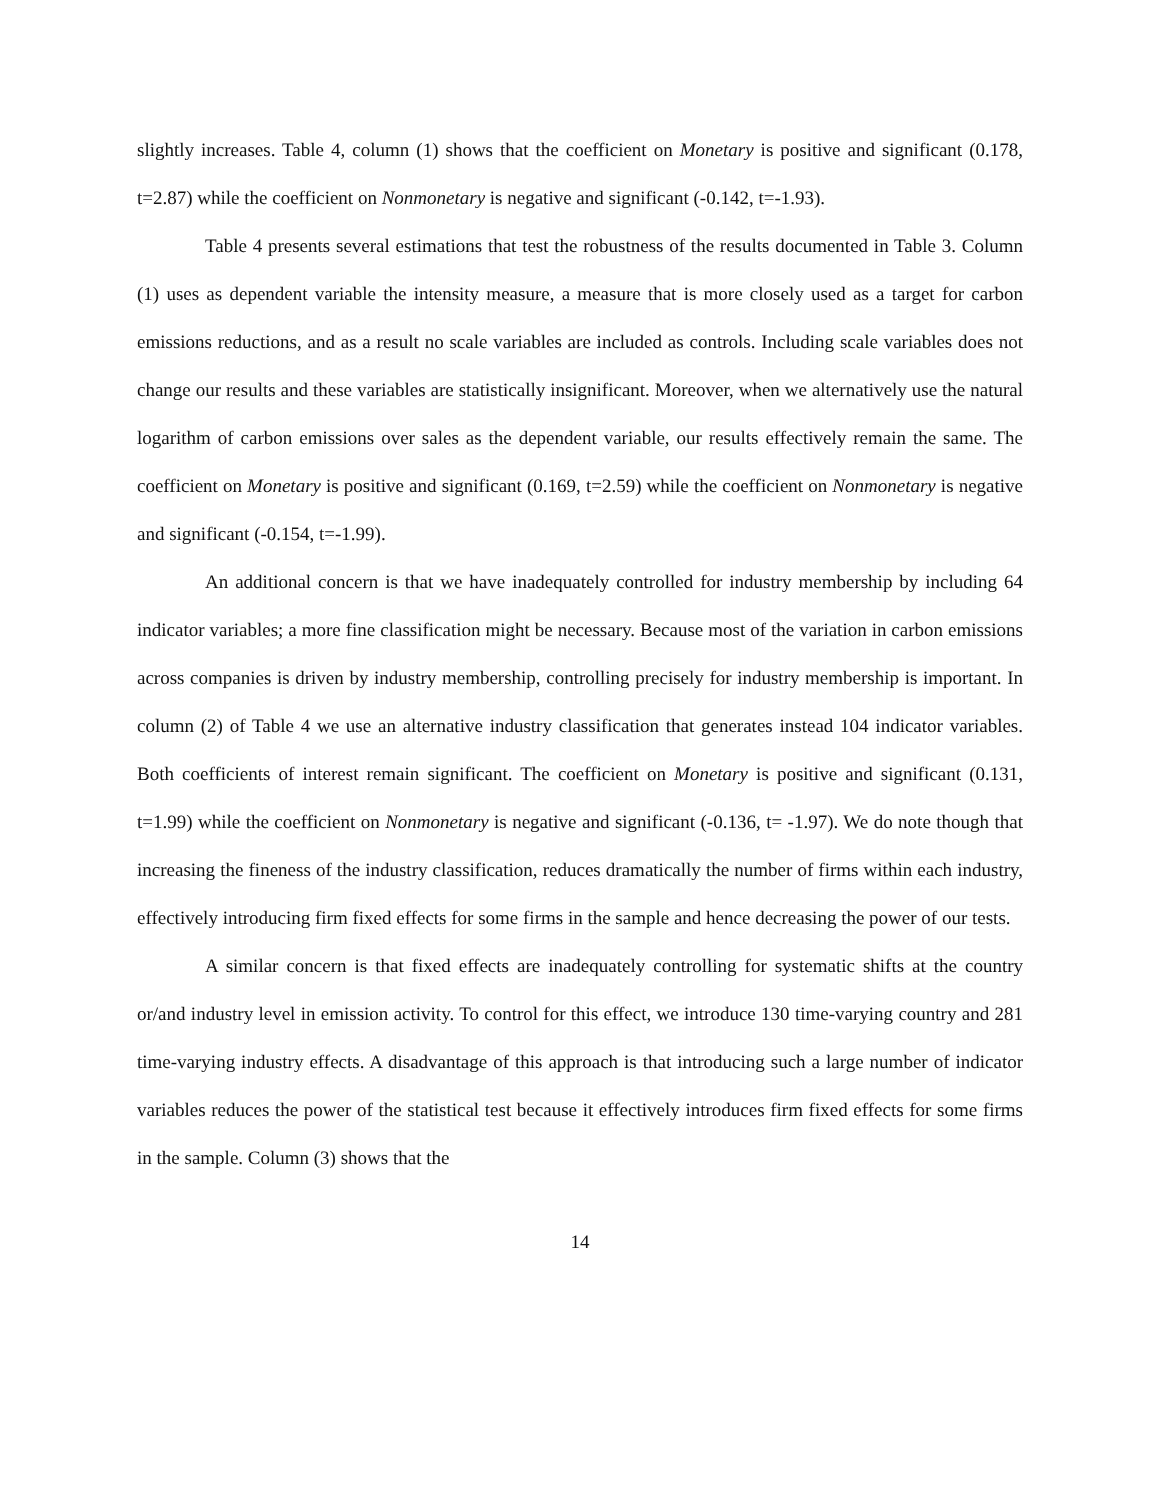slightly increases. Table 4, column (1) shows that the coefficient on Monetary is positive and significant (0.178, t=2.87) while the coefficient on Nonmonetary is negative and significant (-0.142, t=-1.93).
Table 4 presents several estimations that test the robustness of the results documented in Table 3. Column (1) uses as dependent variable the intensity measure, a measure that is more closely used as a target for carbon emissions reductions, and as a result no scale variables are included as controls. Including scale variables does not change our results and these variables are statistically insignificant. Moreover, when we alternatively use the natural logarithm of carbon emissions over sales as the dependent variable, our results effectively remain the same. The coefficient on Monetary is positive and significant (0.169, t=2.59) while the coefficient on Nonmonetary is negative and significant (-0.154, t=-1.99).
An additional concern is that we have inadequately controlled for industry membership by including 64 indicator variables; a more fine classification might be necessary. Because most of the variation in carbon emissions across companies is driven by industry membership, controlling precisely for industry membership is important. In column (2) of Table 4 we use an alternative industry classification that generates instead 104 indicator variables. Both coefficients of interest remain significant. The coefficient on Monetary is positive and significant (0.131, t=1.99) while the coefficient on Nonmonetary is negative and significant (-0.136, t= -1.97). We do note though that increasing the fineness of the industry classification, reduces dramatically the number of firms within each industry, effectively introducing firm fixed effects for some firms in the sample and hence decreasing the power of our tests.
A similar concern is that fixed effects are inadequately controlling for systematic shifts at the country or/and industry level in emission activity. To control for this effect, we introduce 130 time-varying country and 281 time-varying industry effects. A disadvantage of this approach is that introducing such a large number of indicator variables reduces the power of the statistical test because it effectively introduces firm fixed effects for some firms in the sample. Column (3) shows that the
14